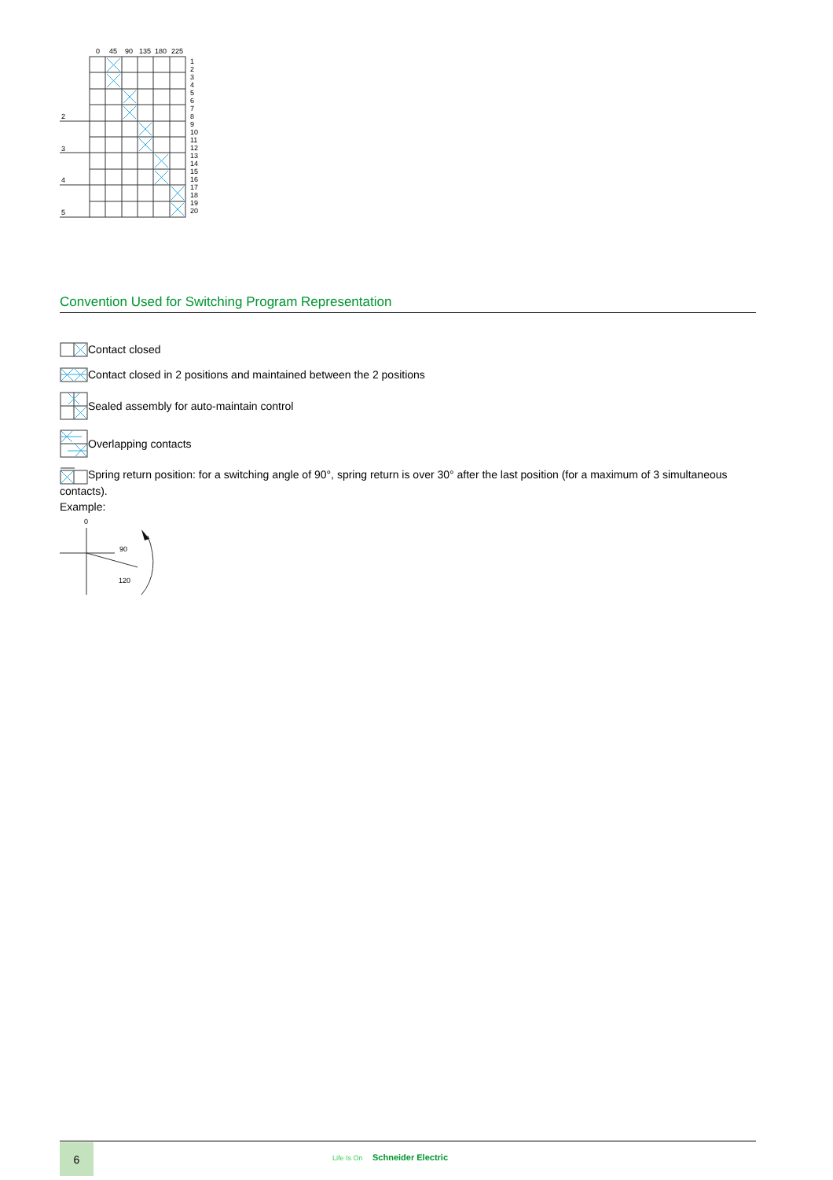0
45
90
135
180
225
2
3
4
5
1
2
3
4
5
6
7
8
9
10
11
12
13
14
15
16
17
18
19
20
Convention Used for Switching Program Representation
Contact closed
Contact closed in 2 positions and maintained between the 2 positions
Sealed assembly for auto-maintain control
Overlapping contacts
Spring return position: for a switching angle of 90°, spring return is over 30° after the last position (for a maximum of 3 simultaneous contacts).
Example:
0
90
120
6
Life Is On Schneider Electric